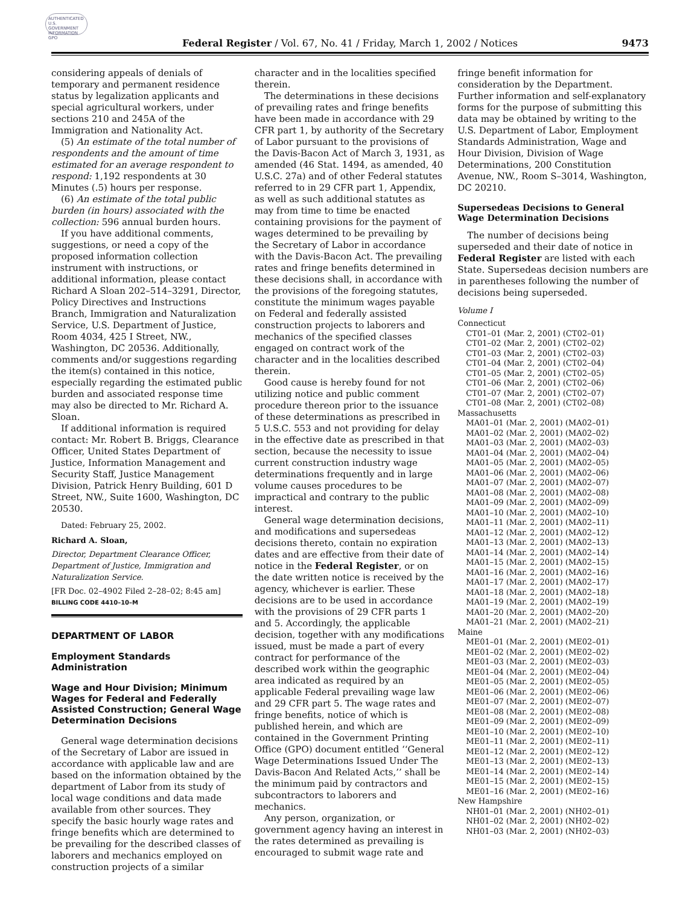AUTHENTICATED U.S. GOVERNMENT INFORMATION GPO
Federal Register / Vol. 67, No. 41 / Friday, March 1, 2002 / Notices
9473
considering appeals of denials of temporary and permanent residence status by legalization applicants and special agricultural workers, under sections 210 and 245A of the Immigration and Nationality Act.
(5) An estimate of the total number of respondents and the amount of time estimated for an average respondent to respond: 1,192 respondents at 30 Minutes (.5) hours per response.
(6) An estimate of the total public burden (in hours) associated with the collection: 596 annual burden hours.
If you have additional comments, suggestions, or need a copy of the proposed information collection instrument with instructions, or additional information, please contact Richard A Sloan 202–514–3291, Director, Policy Directives and Instructions Branch, Immigration and Naturalization Service, U.S. Department of Justice, Room 4034, 425 I Street, NW., Washington, DC 20536. Additionally, comments and/or suggestions regarding the item(s) contained in this notice, especially regarding the estimated public burden and associated response time may also be directed to Mr. Richard A. Sloan.
If additional information is required contact: Mr. Robert B. Briggs, Clearance Officer, United States Department of Justice, Information Management and Security Staff, Justice Management Division, Patrick Henry Building, 601 D Street, NW., Suite 1600, Washington, DC 20530.
Dated: February 25, 2002.
Richard A. Sloan,
Director, Department Clearance Officer, Department of Justice, Immigration and Naturalization Service.
[FR Doc. 02–4902 Filed 2–28–02; 8:45 am]
BILLING CODE 4410–10–M
DEPARTMENT OF LABOR
Employment Standards Administration
Wage and Hour Division; Minimum Wages for Federal and Federally Assisted Construction; General Wage Determination Decisions
General wage determination decisions of the Secretary of Labor are issued in accordance with applicable law and are based on the information obtained by the department of Labor from its study of local wage conditions and data made available from other sources. They specify the basic hourly wage rates and fringe benefits which are determined to be prevailing for the described classes of laborers and mechanics employed on construction projects of a similar
character and in the localities specified therein.
The determinations in these decisions of prevailing rates and fringe benefits have been made in accordance with 29 CFR part 1, by authority of the Secretary of Labor pursuant to the provisions of the Davis-Bacon Act of March 3, 1931, as amended (46 Stat. 1494, as amended, 40 U.S.C. 27a) and of other Federal statutes referred to in 29 CFR part 1, Appendix, as well as such additional statutes as may from time to time be enacted containing provisions for the payment of wages determined to be prevailing by the Secretary of Labor in accordance with the Davis-Bacon Act. The prevailing rates and fringe benefits determined in these decisions shall, in accordance with the provisions of the foregoing statutes, constitute the minimum wages payable on Federal and federally assisted construction projects to laborers and mechanics of the specified classes engaged on contract work of the character and in the localities described therein.
Good cause is hereby found for not utilizing notice and public comment procedure thereon prior to the issuance of these determinations as prescribed in 5 U.S.C. 553 and not providing for delay in the effective date as prescribed in that section, because the necessity to issue current construction industry wage determinations frequently and in large volume causes procedures to be impractical and contrary to the public interest.
General wage determination decisions, and modifications and supersedeas decisions thereto, contain no expiration dates and are effective from their date of notice in the Federal Register, or on the date written notice is received by the agency, whichever is earlier. These decisions are to be used in accordance with the provisions of 29 CFR parts 1 and 5. Accordingly, the applicable decision, together with any modifications issued, must be made a part of every contract for performance of the described work within the geographic area indicated as required by an applicable Federal prevailing wage law and 29 CFR part 5. The wage rates and fringe benefits, notice of which is published herein, and which are contained in the Government Printing Office (GPO) document entitled ‘‘General Wage Determinations Issued Under The Davis-Bacon And Related Acts,’’ shall be the minimum paid by contractors and subcontractors to laborers and mechanics.
Any person, organization, or government agency having an interest in the rates determined as prevailing is encouraged to submit wage rate and
fringe benefit information for consideration by the Department. Further information and self-explanatory forms for the purpose of submitting this data may be obtained by writing to the U.S. Department of Labor, Employment Standards Administration, Wage and Hour Division, Division of Wage Determinations, 200 Constitution Avenue, NW., Room S–3014, Washington, DC 20210.
Supersedeas Decisions to General Wage Determination Decisions
The number of decisions being superseded and their date of notice in Federal Register are listed with each State. Supersedeas decision numbers are in parentheses following the number of decisions being superseded.
Volume I
Connecticut
CT01–01 (Mar. 2, 2001) (CT02–01)
CT01–02 (Mar. 2, 2001) (CT02–02)
CT01–03 (Mar. 2, 2001) (CT02–03)
CT01–04 (Mar. 2, 2001) (CT02–04)
CT01–05 (Mar. 2, 2001) (CT02–05)
CT01–06 (Mar. 2, 2001) (CT02–06)
CT01–07 (Mar. 2, 2001) (CT02–07)
CT01–08 (Mar. 2, 2001) (CT02–08)
Massachusetts
MA01–01 (Mar. 2, 2001) (MA02–01)
MA01–02 (Mar. 2, 2001) (MA02–02)
MA01–03 (Mar. 2, 2001) (MA02–03)
MA01–04 (Mar. 2, 2001) (MA02–04)
MA01–05 (Mar. 2, 2001) (MA02–05)
MA01–06 (Mar. 2, 2001) (MA02–06)
MA01–07 (Mar. 2, 2001) (MA02–07)
MA01–08 (Mar. 2, 2001) (MA02–08)
MA01–09 (Mar. 2, 2001) (MA02–09)
MA01–10 (Mar. 2, 2001) (MA02–10)
MA01–11 (Mar. 2, 2001) (MA02–11)
MA01–12 (Mar. 2, 2001) (MA02–12)
MA01–13 (Mar. 2, 2001) (MA02–13)
MA01–14 (Mar. 2, 2001) (MA02–14)
MA01–15 (Mar. 2, 2001) (MA02–15)
MA01–16 (Mar. 2, 2001) (MA02–16)
MA01–17 (Mar. 2, 2001) (MA02–17)
MA01–18 (Mar. 2, 2001) (MA02–18)
MA01–19 (Mar. 2, 2001) (MA02–19)
MA01–20 (Mar. 2, 2001) (MA02–20)
MA01–21 (Mar. 2, 2001) (MA02–21)
Maine
ME01–01 (Mar. 2, 2001) (ME02–01)
ME01–02 (Mar. 2, 2001) (ME02–02)
ME01–03 (Mar. 2, 2001) (ME02–03)
ME01–04 (Mar. 2, 2001) (ME02–04)
ME01–05 (Mar. 2, 2001) (ME02–05)
ME01–06 (Mar. 2, 2001) (ME02–06)
ME01–07 (Mar. 2, 2001) (ME02–07)
ME01–08 (Mar. 2, 2001) (ME02–08)
ME01–09 (Mar. 2, 2001) (ME02–09)
ME01–10 (Mar. 2, 2001) (ME02–10)
ME01–11 (Mar. 2, 2001) (ME02–11)
ME01–12 (Mar. 2, 2001) (ME02–12)
ME01–13 (Mar. 2, 2001) (ME02–13)
ME01–14 (Mar. 2, 2001) (ME02–14)
ME01–15 (Mar. 2, 2001) (ME02–15)
ME01–16 (Mar. 2, 2001) (ME02–16)
New Hampshire
NH01–01 (Mar. 2, 2001) (NH02–01)
NH01–02 (Mar. 2, 2001) (NH02–02)
NH01–03 (Mar. 2, 2001) (NH02–03)